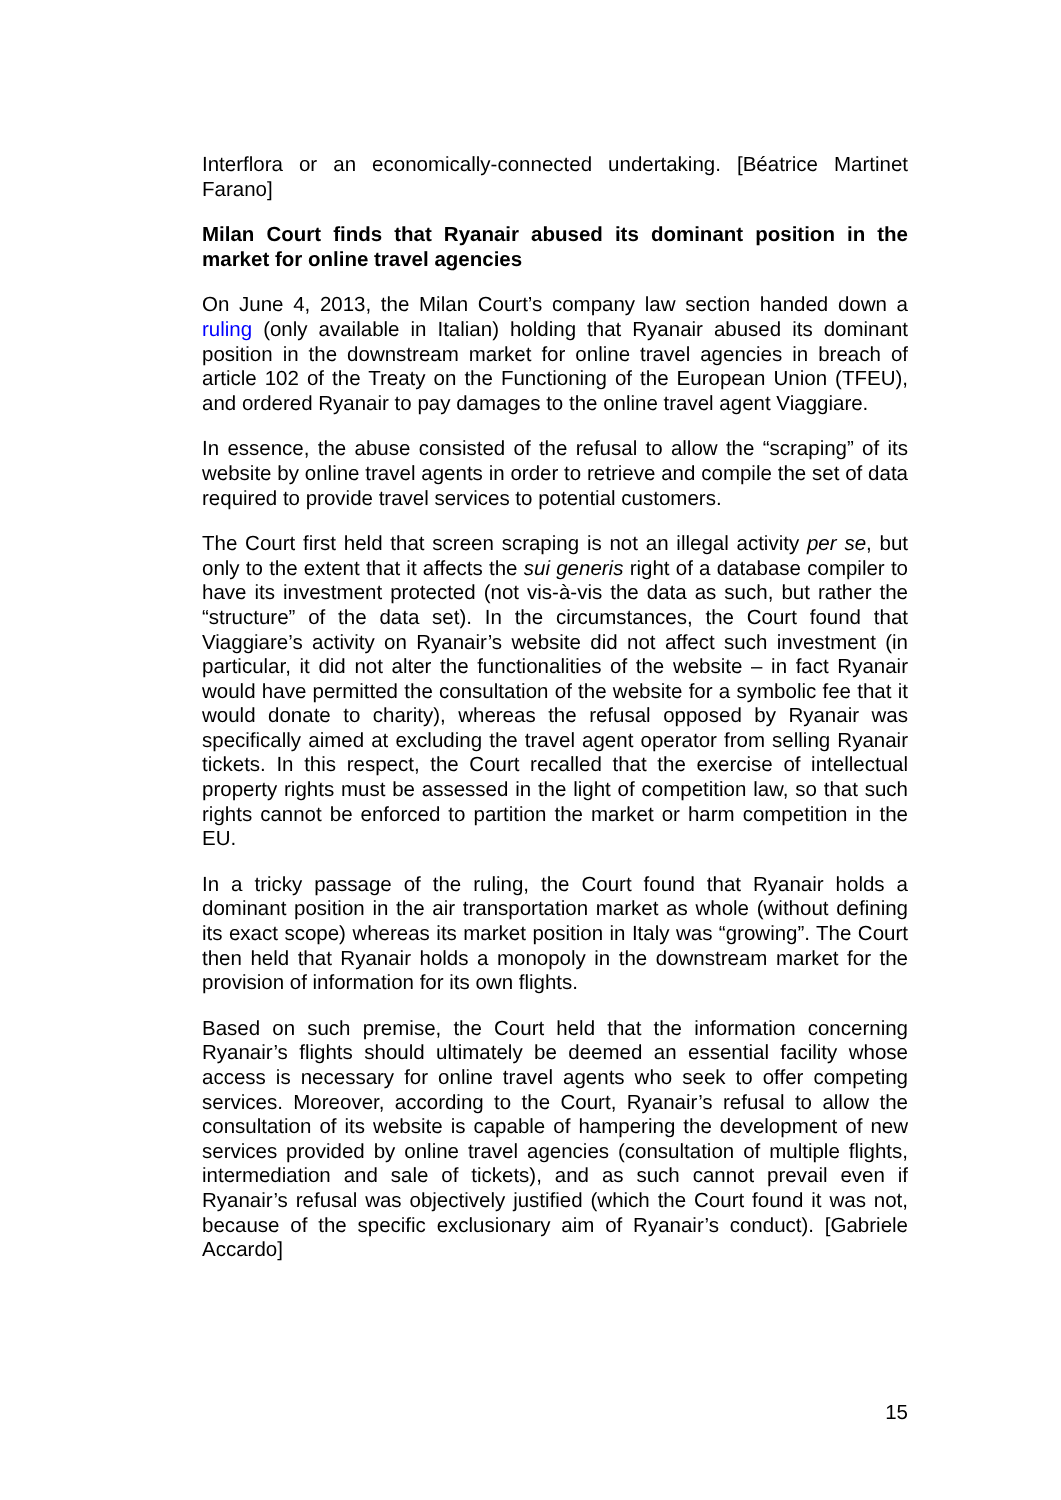Interflora or an economically-connected undertaking. [Béatrice Martinet Farano]
Milan Court finds that Ryanair abused its dominant position in the market for online travel agencies
On June 4, 2013, the Milan Court’s company law section handed down a ruling (only available in Italian) holding that Ryanair abused its dominant position in the downstream market for online travel agencies in breach of article 102 of the Treaty on the Functioning of the European Union (TFEU), and ordered Ryanair to pay damages to the online travel agent Viaggiare.
In essence, the abuse consisted of the refusal to allow the “scraping” of its website by online travel agents in order to retrieve and compile the set of data required to provide travel services to potential customers.
The Court first held that screen scraping is not an illegal activity per se, but only to the extent that it affects the sui generis right of a database compiler to have its investment protected (not vis-à-vis the data as such, but rather the “structure” of the data set). In the circumstances, the Court found that Viaggiare’s activity on Ryanair’s website did not affect such investment (in particular, it did not alter the functionalities of the website – in fact Ryanair would have permitted the consultation of the website for a symbolic fee that it would donate to charity), whereas the refusal opposed by Ryanair was specifically aimed at excluding the travel agent operator from selling Ryanair tickets. In this respect, the Court recalled that the exercise of intellectual property rights must be assessed in the light of competition law, so that such rights cannot be enforced to partition the market or harm competition in the EU.
In a tricky passage of the ruling, the Court found that Ryanair holds a dominant position in the air transportation market as whole (without defining its exact scope) whereas its market position in Italy was “growing”. The Court then held that Ryanair holds a monopoly in the downstream market for the provision of information for its own flights.
Based on such premise, the Court held that the information concerning Ryanair’s flights should ultimately be deemed an essential facility whose access is necessary for online travel agents who seek to offer competing services. Moreover, according to the Court, Ryanair’s refusal to allow the consultation of its website is capable of hampering the development of new services provided by online travel agencies (consultation of multiple flights, intermediation and sale of tickets), and as such cannot prevail even if Ryanair’s refusal was objectively justified (which the Court found it was not, because of the specific exclusionary aim of Ryanair’s conduct). [Gabriele Accardo]
15